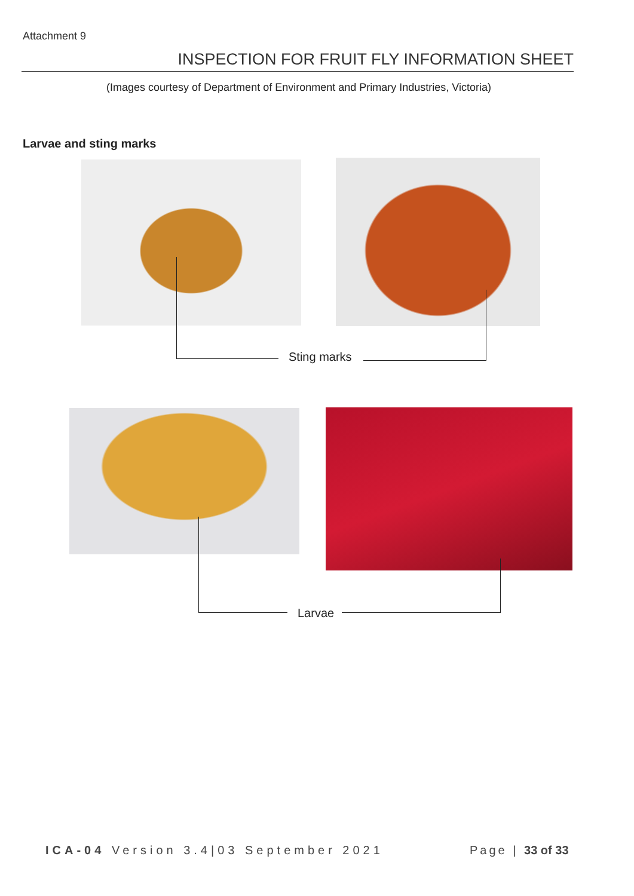Attachment 9
INSPECTION FOR FRUIT FLY INFORMATION SHEET
(Images courtesy of Department of Environment and Primary Industries, Victoria)
Larvae and sting marks
Sting marks
Larvae
ICA-04 Version 3.4|03 September 2021
Page | 33 of 33